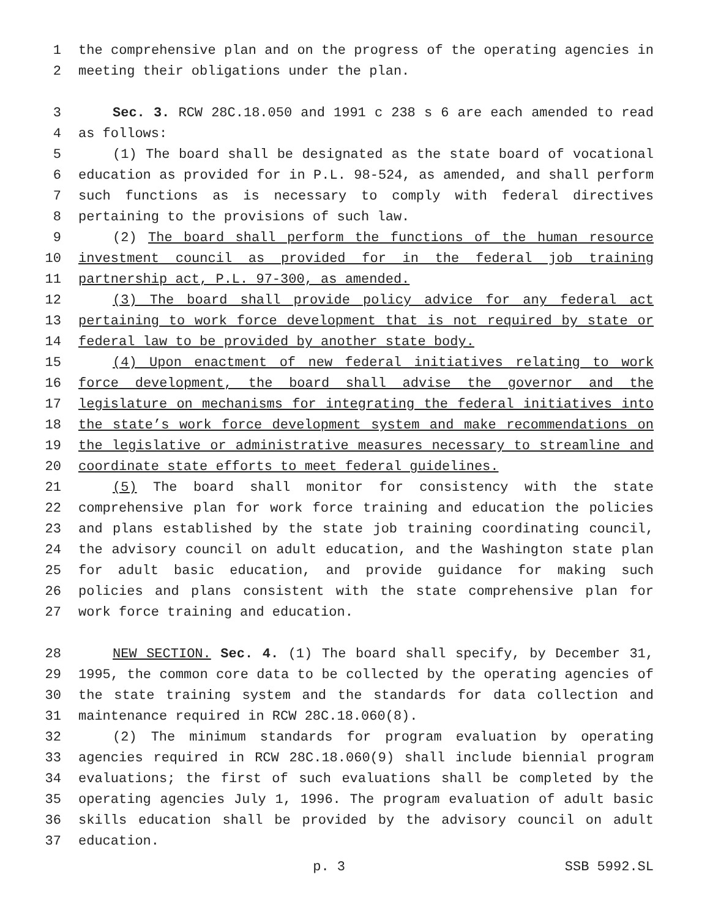1 the comprehensive plan and on the progress of the operating agencies in
2 meeting their obligations under the plan.
3 Sec. 3. RCW 28C.18.050 and 1991 c 238 s 6 are each amended to read
4 as follows:
5 (1) The board shall be designated as the state board of vocational
6 education as provided for in P.L. 98-524, as amended, and shall perform
7 such functions as is necessary to comply with federal directives
8 pertaining to the provisions of such law.
9 (2) The board shall perform the functions of the human resource
10 investment council as provided for in the federal job training
11 partnership act, P.L. 97-300, as amended.
12 (3) The board shall provide policy advice for any federal act
13 pertaining to work force development that is not required by state or
14 federal law to be provided by another state body.
15 (4) Upon enactment of new federal initiatives relating to work
16 force development, the board shall advise the governor and the
17 legislature on mechanisms for integrating the federal initiatives into
18 the state’s work force development system and make recommendations on
19 the legislative or administrative measures necessary to streamline and
20 coordinate state efforts to meet federal guidelines.
21 (5) The board shall monitor for consistency with the state
22 comprehensive plan for work force training and education the policies
23 and plans established by the state job training coordinating council,
24 the advisory council on adult education, and the Washington state plan
25 for adult basic education, and provide guidance for making such
26 policies and plans consistent with the state comprehensive plan for
27 work force training and education.
28 NEW SECTION. Sec. 4. (1) The board shall specify, by December 31,
29 1995, the common core data to be collected by the operating agencies of
30 the state training system and the standards for data collection and
31 maintenance required in RCW 28C.18.060(8).
32 (2) The minimum standards for program evaluation by operating
33 agencies required in RCW 28C.18.060(9) shall include biennial program
34 evaluations; the first of such evaluations shall be completed by the
35 operating agencies July 1, 1996. The program evaluation of adult basic
36 skills education shall be provided by the advisory council on adult
37 education.
p. 3 SSB 5992.SL